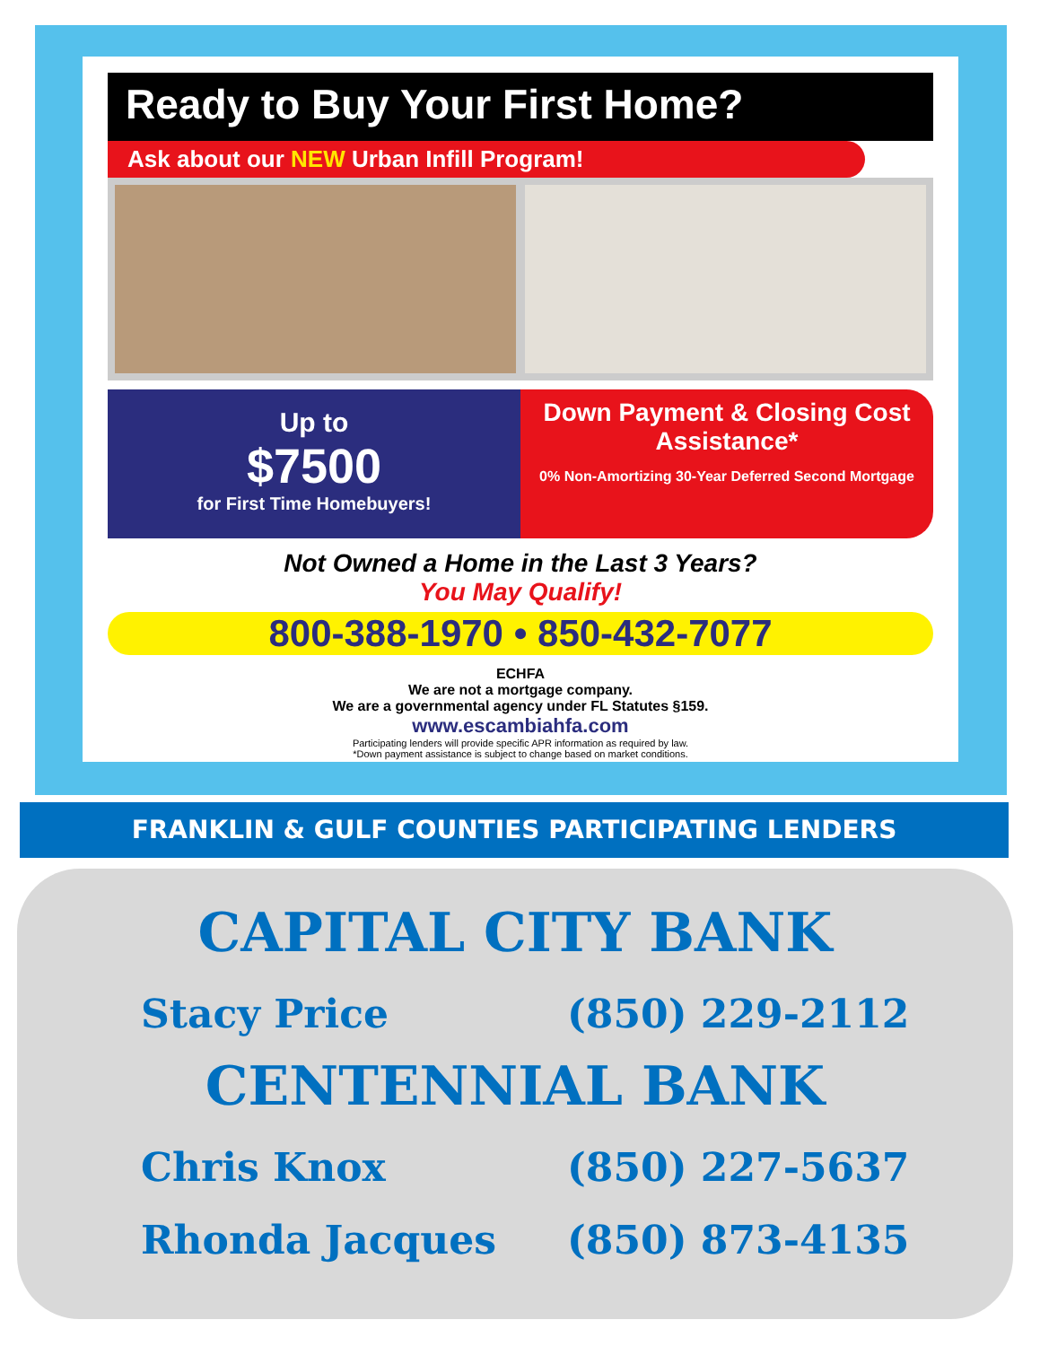Ready to Buy Your First Home?
Ask about our NEW Urban Infill Program!
Up to
$7500
for First Time Homebuyers!
Down Payment & Closing Cost Assistance*
0% Non-Amortizing 30-Year Deferred Second Mortgage
Not Owned a Home in the Last 3 Years?
You May Qualify!
800-388-1970 • 850-432-7077
ECHFA
We are not a mortgage company.
We are a governmental agency under FL Statutes §159.
www.escambiahfa.com
Participating lenders will provide specific APR information as required by law.
*Down payment assistance is subject to change based on market conditions.
FRANKLIN & GULF COUNTIES PARTICIPATING LENDERS
CAPITAL CITY BANK
Stacy Price (850) 229-2112
CENTENNIAL BANK
Chris Knox (850) 227-5637
Rhonda Jacques (850) 873-4135